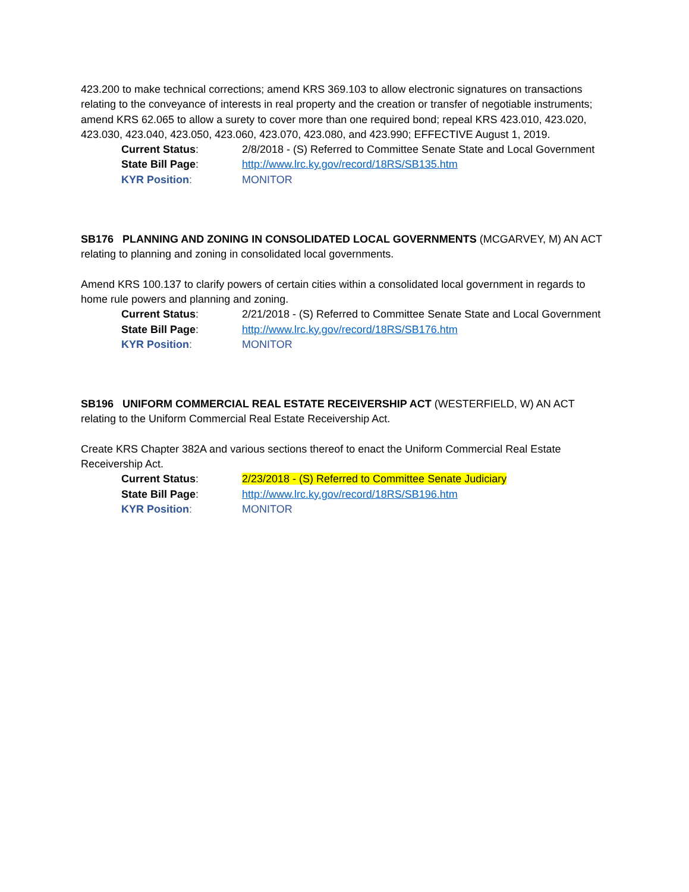423.200 to make technical corrections; amend KRS 369.103 to allow electronic signatures on transactions relating to the conveyance of interests in real property and the creation or transfer of negotiable instruments; amend KRS 62.065 to allow a surety to cover more than one required bond; repeal KRS 423.010, 423.020, 423.030, 423.040, 423.050, 423.060, 423.070, 423.080, and 423.990; EFFECTIVE August 1, 2019.
| Current Status : | 2/8/2018 - (S) Referred to Committee Senate State and Local Government |
| State Bill Page : | http://www.lrc.ky.gov/record/18RS/SB135.htm |
| KYR Position : | MONITOR |
SB176 PLANNING AND ZONING IN CONSOLIDATED LOCAL GOVERNMENTS (MCGARVEY, M) AN ACT relating to planning and zoning in consolidated local governments.
Amend KRS 100.137 to clarify powers of certain cities within a consolidated local government in regards to home rule powers and planning and zoning.
| Current Status : | 2/21/2018 - (S) Referred to Committee Senate State and Local Government |
| State Bill Page : | http://www.lrc.ky.gov/record/18RS/SB176.htm |
| KYR Position : | MONITOR |
SB196 UNIFORM COMMERCIAL REAL ESTATE RECEIVERSHIP ACT (WESTERFIELD, W) AN ACT relating to the Uniform Commercial Real Estate Receivership Act.
Create KRS Chapter 382A and various sections thereof to enact the Uniform Commercial Real Estate Receivership Act.
| Current Status : | 2/23/2018 - (S) Referred to Committee Senate Judiciary |
| State Bill Page : | http://www.lrc.ky.gov/record/18RS/SB196.htm |
| KYR Position : | MONITOR |